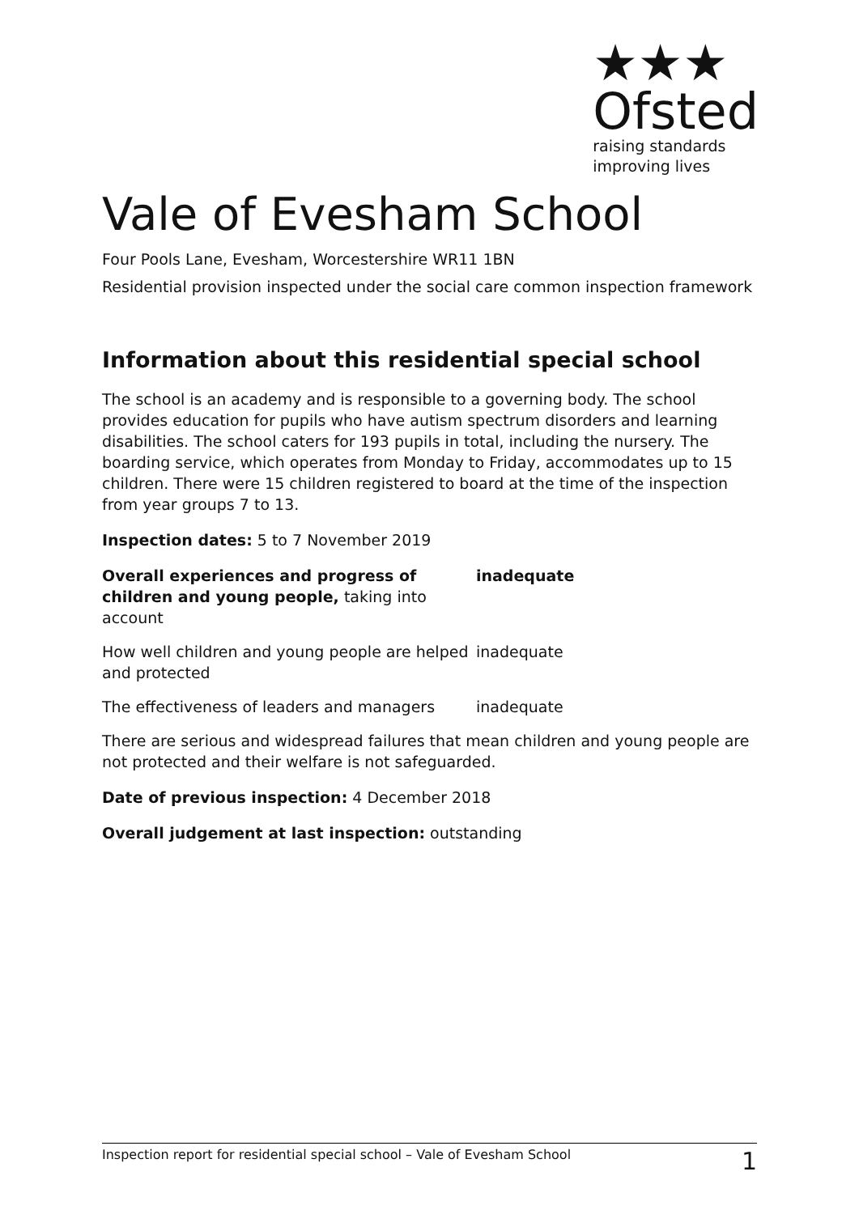★★★
Ofsted
raising standards
improving lives
Vale of Evesham School
Four Pools Lane, Evesham, Worcestershire WR11 1BN
Residential provision inspected under the social care common inspection framework
Information about this residential special school
The school is an academy and is responsible to a governing body. The school provides education for pupils who have autism spectrum disorders and learning disabilities. The school caters for 193 pupils in total, including the nursery. The boarding service, which operates from Monday to Friday, accommodates up to 15 children. There were 15 children registered to board at the time of the inspection from year groups 7 to 13.
Inspection dates: 5 to 7 November 2019
| Overall experiences and progress of children and young people, taking into account | inadequate |
| How well children and young people are helped and protected | inadequate |
| The effectiveness of leaders and managers | inadequate |
There are serious and widespread failures that mean children and young people are not protected and their welfare is not safeguarded.
Date of previous inspection: 4 December 2018
Overall judgement at last inspection: outstanding
Inspection report for residential special school – Vale of Evesham School 1